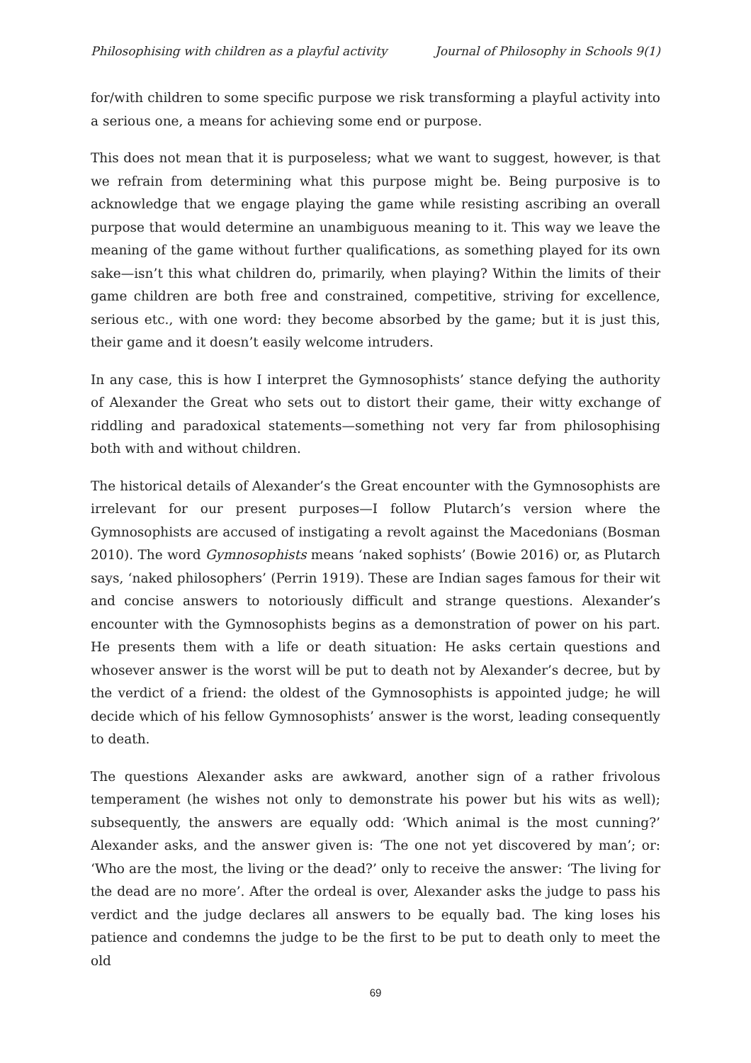Philosophising with children as a playful activity Journal of Philosophy in Schools 9(1)
for/with children to some specific purpose we risk transforming a playful activity into a serious one, a means for achieving some end or purpose.
This does not mean that it is purposeless; what we want to suggest, however, is that we refrain from determining what this purpose might be. Being purposive is to acknowledge that we engage playing the game while resisting ascribing an overall purpose that would determine an unambiguous meaning to it. This way we leave the meaning of the game without further qualifications, as something played for its own sake—isn’t this what children do, primarily, when playing? Within the limits of their game children are both free and constrained, competitive, striving for excellence, serious etc., with one word: they become absorbed by the game; but it is just this, their game and it doesn’t easily welcome intruders.
In any case, this is how I interpret the Gymnosophists’ stance defying the authority of Alexander the Great who sets out to distort their game, their witty exchange of riddling and paradoxical statements—something not very far from philosophising both with and without children.
The historical details of Alexander’s the Great encounter with the Gymnosophists are irrelevant for our present purposes—I follow Plutarch’s version where the Gymnosophists are accused of instigating a revolt against the Macedonians (Bosman 2010). The word Gymnosophists means ‘naked sophists’ (Bowie 2016) or, as Plutarch says, ‘naked philosophers’ (Perrin 1919). These are Indian sages famous for their wit and concise answers to notoriously difficult and strange questions. Alexander’s encounter with the Gymnosophists begins as a demonstration of power on his part. He presents them with a life or death situation: He asks certain questions and whosever answer is the worst will be put to death not by Alexander’s decree, but by the verdict of a friend: the oldest of the Gymnosophists is appointed judge; he will decide which of his fellow Gymnosophists’ answer is the worst, leading consequently to death.
The questions Alexander asks are awkward, another sign of a rather frivolous temperament (he wishes not only to demonstrate his power but his wits as well); subsequently, the answers are equally odd: ‘Which animal is the most cunning?’ Alexander asks, and the answer given is: ‘The one not yet discovered by man’; or: ‘Who are the most, the living or the dead?’ only to receive the answer: ‘The living for the dead are no more’. After the ordeal is over, Alexander asks the judge to pass his verdict and the judge declares all answers to be equally bad. The king loses his patience and condemns the judge to be the first to be put to death only to meet the old
69